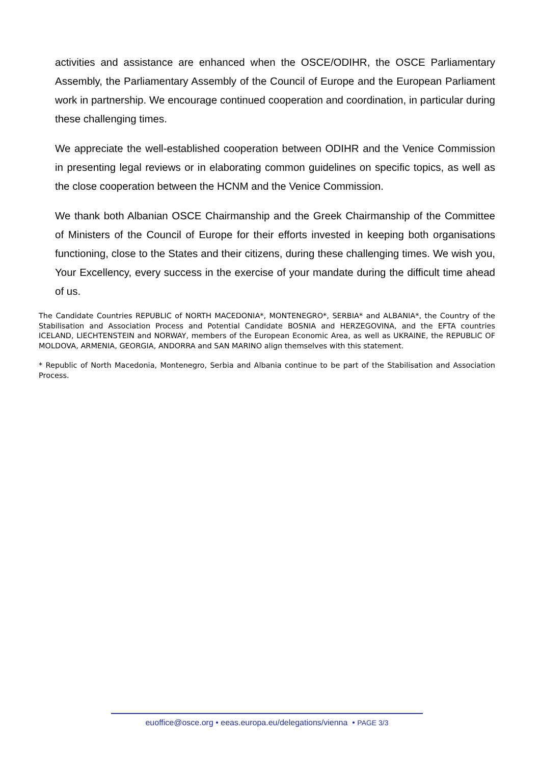activities and assistance are enhanced when the OSCE/ODIHR, the OSCE Parliamentary Assembly, the Parliamentary Assembly of the Council of Europe and the European Parliament work in partnership. We encourage continued cooperation and coordination, in particular during these challenging times.
We appreciate the well-established cooperation between ODIHR and the Venice Commission in presenting legal reviews or in elaborating common guidelines on specific topics, as well as the close cooperation between the HCNM and the Venice Commission.
We thank both Albanian OSCE Chairmanship and the Greek Chairmanship of the Committee of Ministers of the Council of Europe for their efforts invested in keeping both organisations functioning, close to the States and their citizens, during these challenging times. We wish you, Your Excellency, every success in the exercise of your mandate during the difficult time ahead of us.
The Candidate Countries REPUBLIC of NORTH MACEDONIA*, MONTENEGRO*, SERBIA* and ALBANIA*, the Country of the Stabilisation and Association Process and Potential Candidate BOSNIA and HERZEGOVINA, and the EFTA countries ICELAND, LIECHTENSTEIN and NORWAY, members of the European Economic Area, as well as UKRAINE, the REPUBLIC OF MOLDOVA, ARMENIA, GEORGIA, ANDORRA and SAN MARINO align themselves with this statement.
* Republic of North Macedonia, Montenegro, Serbia and Albania continue to be part of the Stabilisation and Association Process.
euoffice@osce.org • eeas.europa.eu/delegations/vienna • PAGE 3/3